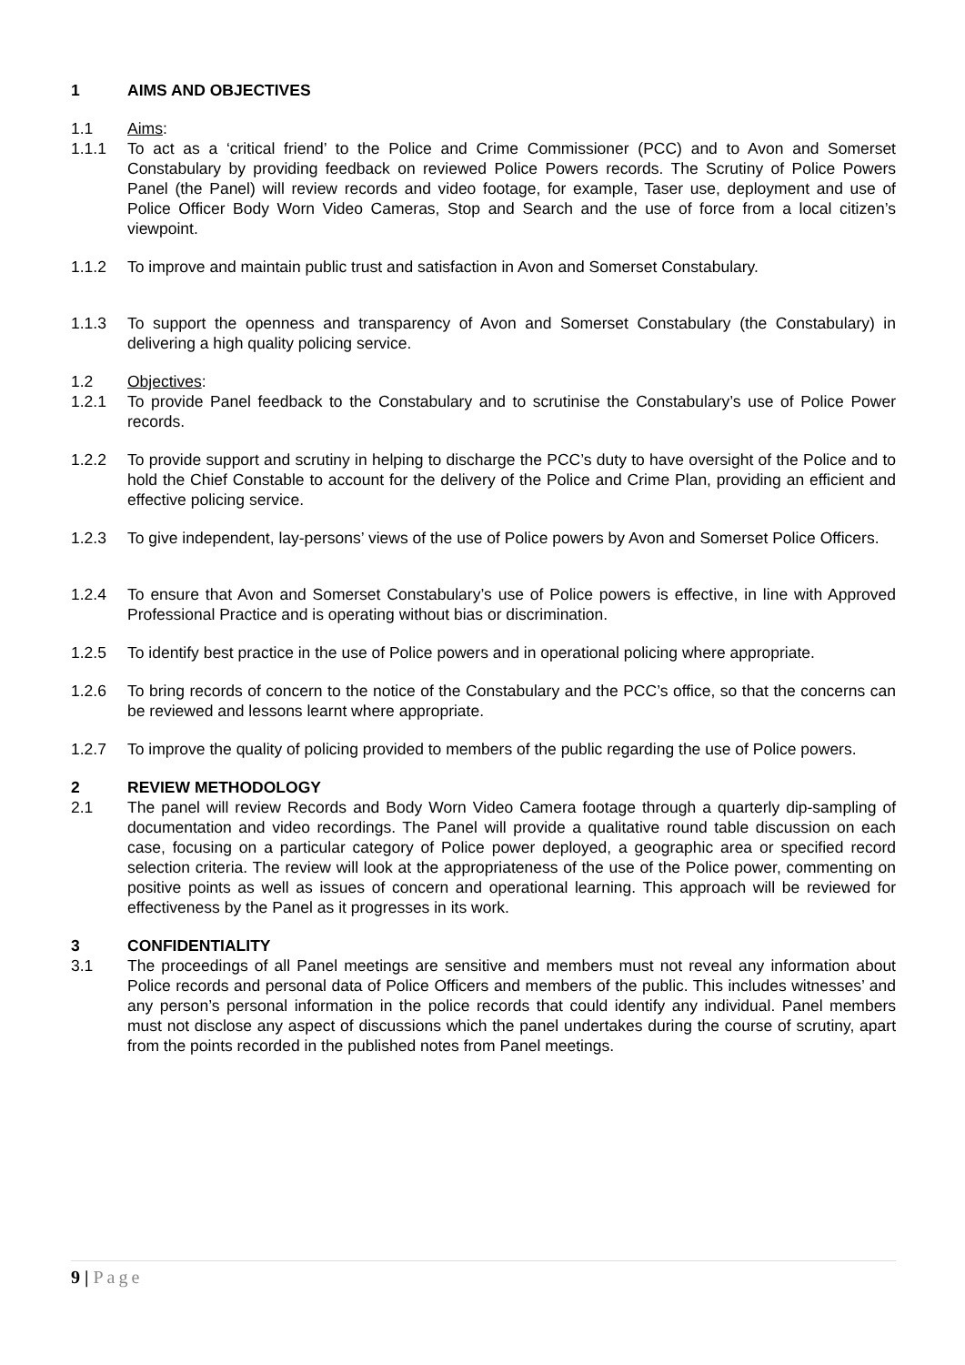1 AIMS AND OBJECTIVES
1.1 Aims:
1.1.1 To act as a ‘critical friend’ to the Police and Crime Commissioner (PCC) and to Avon and Somerset Constabulary by providing feedback on reviewed Police Powers records. The Scrutiny of Police Powers Panel (the Panel) will review records and video footage, for example, Taser use, deployment and use of Police Officer Body Worn Video Cameras, Stop and Search and the use of force from a local citizen’s viewpoint.
1.1.2 To improve and maintain public trust and satisfaction in Avon and Somerset Constabulary.
1.1.3 To support the openness and transparency of Avon and Somerset Constabulary (the Constabulary) in delivering a high quality policing service.
1.2 Objectives:
1.2.1 To provide Panel feedback to the Constabulary and to scrutinise the Constabulary’s use of Police Power records.
1.2.2 To provide support and scrutiny in helping to discharge the PCC’s duty to have oversight of the Police and to hold the Chief Constable to account for the delivery of the Police and Crime Plan, providing an efficient and effective policing service.
1.2.3 To give independent, lay-persons’ views of the use of Police powers by Avon and Somerset Police Officers.
1.2.4 To ensure that Avon and Somerset Constabulary’s use of Police powers is effective, in line with Approved Professional Practice and is operating without bias or discrimination.
1.2.5 To identify best practice in the use of Police powers and in operational policing where appropriate.
1.2.6 To bring records of concern to the notice of the Constabulary and the PCC’s office, so that the concerns can be reviewed and lessons learnt where appropriate.
1.2.7 To improve the quality of policing provided to members of the public regarding the use of Police powers.
2 REVIEW METHODOLOGY
2.1 The panel will review Records and Body Worn Video Camera footage through a quarterly dip-sampling of documentation and video recordings. The Panel will provide a qualitative round table discussion on each case, focusing on a particular category of Police power deployed, a geographic area or specified record selection criteria. The review will look at the appropriateness of the use of the Police power, commenting on positive points as well as issues of concern and operational learning. This approach will be reviewed for effectiveness by the Panel as it progresses in its work.
3 CONFIDENTIALITY
3.1 The proceedings of all Panel meetings are sensitive and members must not reveal any information about Police records and personal data of Police Officers and members of the public. This includes witnesses’ and any person’s personal information in the police records that could identify any individual. Panel members must not disclose any aspect of discussions which the panel undertakes during the course of scrutiny, apart from the points recorded in the published notes from Panel meetings.
9 | Page